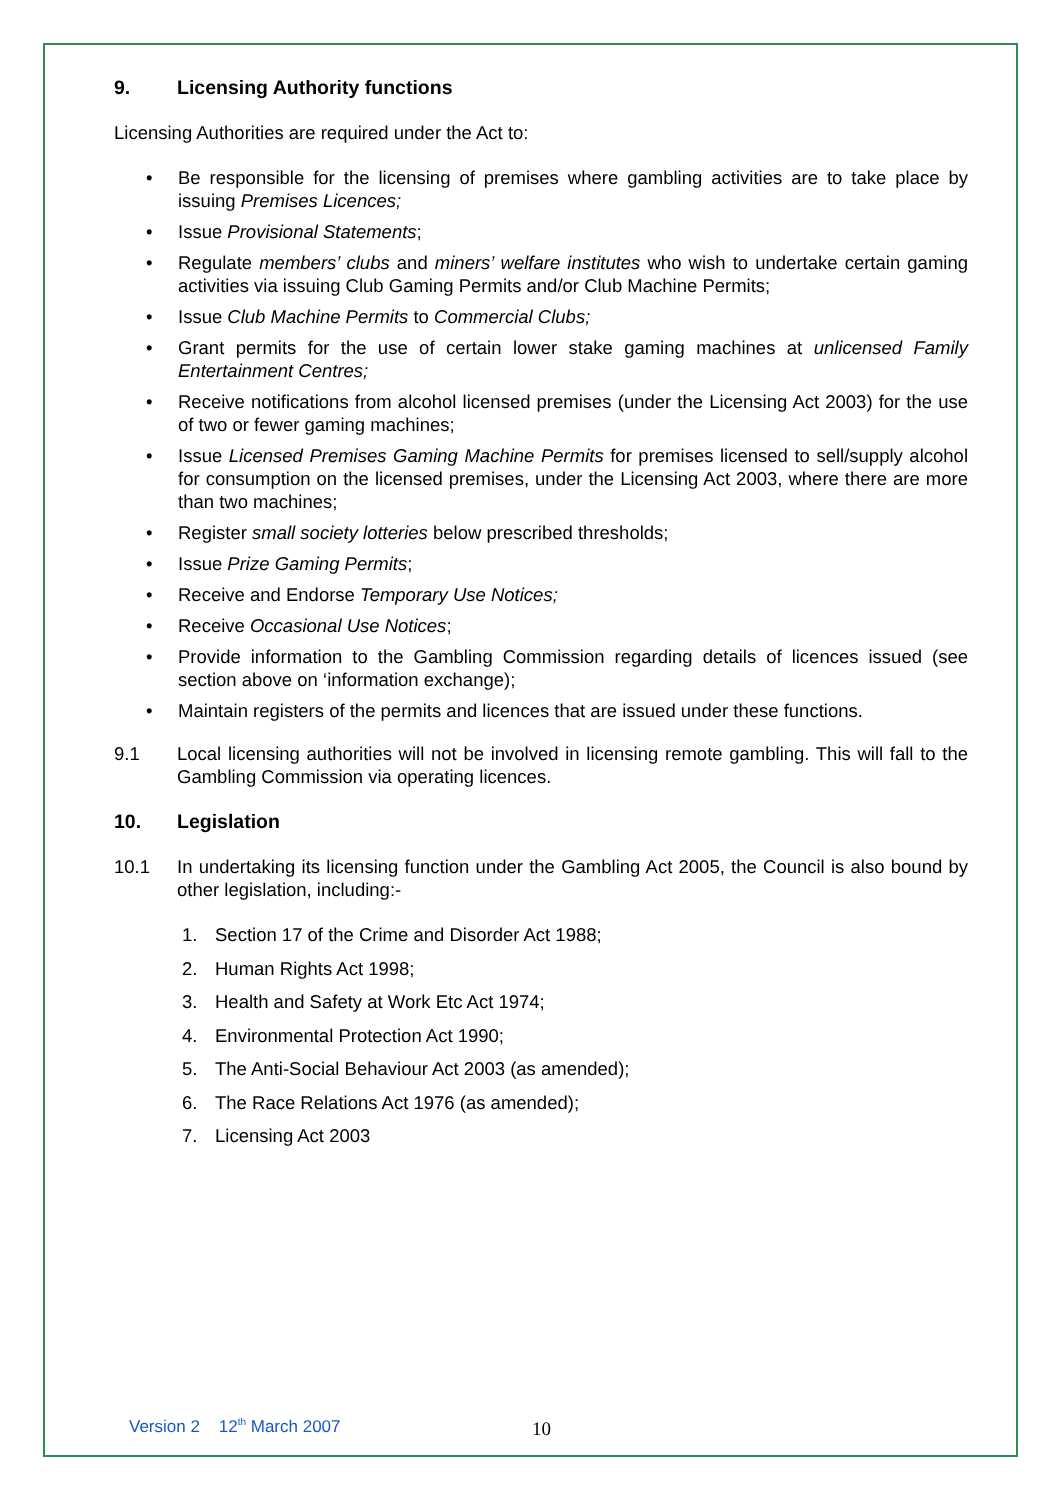9. Licensing Authority functions
Licensing Authorities are required under the Act to:
• Be responsible for the licensing of premises where gambling activities are to take place by issuing Premises Licences;
• Issue Provisional Statements;
• Regulate members’ clubs and miners’ welfare institutes who wish to undertake certain gaming activities via issuing Club Gaming Permits and/or Club Machine Permits;
• Issue Club Machine Permits to Commercial Clubs;
• Grant permits for the use of certain lower stake gaming machines at unlicensed Family Entertainment Centres;
• Receive notifications from alcohol licensed premises (under the Licensing Act 2003) for the use of two or fewer gaming machines;
• Issue Licensed Premises Gaming Machine Permits for premises licensed to sell/supply alcohol for consumption on the licensed premises, under the Licensing Act 2003, where there are more than two machines;
• Register small society lotteries below prescribed thresholds;
• Issue Prize Gaming Permits;
• Receive and Endorse Temporary Use Notices;
• Receive Occasional Use Notices;
• Provide information to the Gambling Commission regarding details of licences issued (see section above on ‘information exchange);
• Maintain registers of the permits and licences that are issued under these functions.
9.1 Local licensing authorities will not be involved in licensing remote gambling. This will fall to the Gambling Commission via operating licences.
10. Legislation
10.1 In undertaking its licensing function under the Gambling Act 2005, the Council is also bound by other legislation, including:-
1. Section 17 of the Crime and Disorder Act 1988;
2. Human Rights Act 1998;
3. Health and Safety at Work Etc Act 1974;
4. Environmental Protection Act 1990;
5. The Anti-Social Behaviour Act 2003 (as amended);
6. The Race Relations Act 1976 (as amended);
7. Licensing Act 2003
Version 2 12<sup>th</sup> March 2007 10